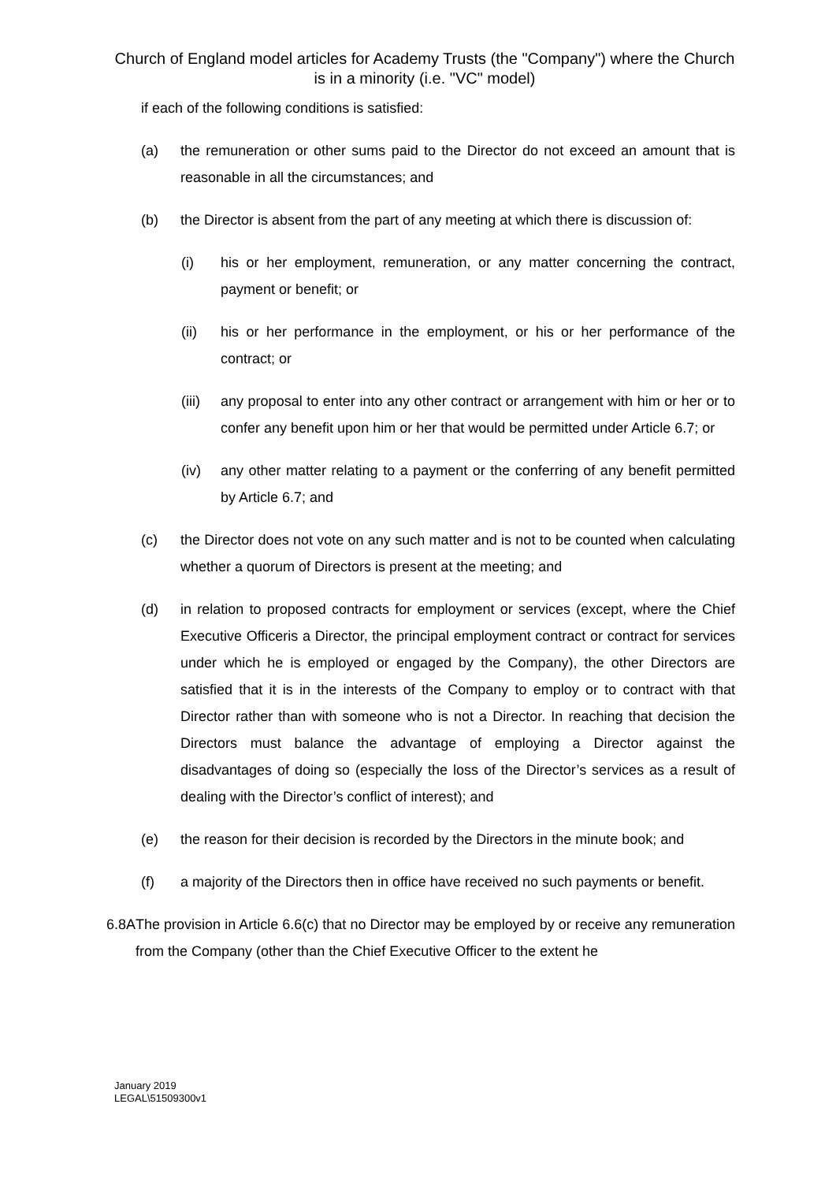Church of England model articles for Academy Trusts (the "Company") where the Church is in a minority (i.e. "VC" model)
if each of the following conditions is satisfied:
(a) the remuneration or other sums paid to the Director do not exceed an amount that is reasonable in all the circumstances; and
(b) the Director is absent from the part of any meeting at which there is discussion of:
(i) his or her employment, remuneration, or any matter concerning the contract, payment or benefit; or
(ii) his or her performance in the employment, or his or her performance of the contract; or
(iii) any proposal to enter into any other contract or arrangement with him or her or to confer any benefit upon him or her that would be permitted under Article 6.7; or
(iv) any other matter relating to a payment or the conferring of any benefit permitted by Article 6.7; and
(c) the Director does not vote on any such matter and is not to be counted when calculating whether a quorum of Directors is present at the meeting; and
(d) in relation to proposed contracts for employment or services (except, where the Chief Executive Officeris a Director, the principal employment contract or contract for services under which he is employed or engaged by the Company), the other Directors are satisfied that it is in the interests of the Company to employ or to contract with that Director rather than with someone who is not a Director. In reaching that decision the Directors must balance the advantage of employing a Director against the disadvantages of doing so (especially the loss of the Director’s services as a result of dealing with the Director’s conflict of interest); and
(e) the reason for their decision is recorded by the Directors in the minute book; and
(f) a majority of the Directors then in office have received no such payments or benefit.
6.8A The provision in Article 6.6(c) that no Director may be employed by or receive any remuneration from the Company (other than the Chief Executive Officer to the extent he
January 2019
LEGAL\51509300v1